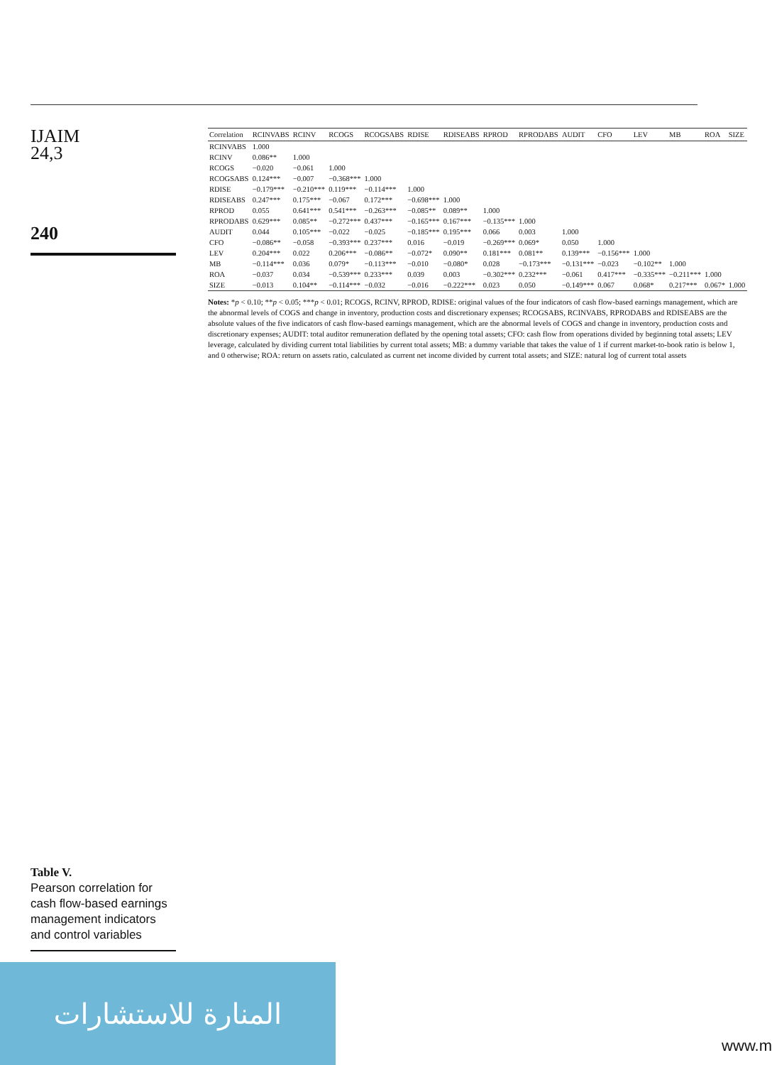IJAIM
24,3
240
Table V.
Pearson correlation for cash flow-based earnings management indicators and control variables
| Correlation | RCINVABS | RCINV | RCOGS | RCOGSABS | RDISE | RDISEABS | RPROD | RPRODABS | AUDIT | CFO | LEV | MB | ROA | SIZE |
| --- | --- | --- | --- | --- | --- | --- | --- | --- | --- | --- | --- | --- | --- | --- |
| RCINVABS | 1.000 | | | | | | | | | | | | | |
| RCINV | 0.086** | 1.000 | | | | | | | | | | | | |
| RCOGS | −0.020 | −0.061 | 1.000 | | | | | | | | | | | |
| RCOGSABS | 0.124*** | −0.007 | −0.368*** | 1.000 | | | | | | | | | | |
| RDISE | −0.179*** | −0.210*** | 0.119*** | −0.114*** | 1.000 | | | | | | | | | |
| RDISEABS | 0.247*** | 0.175*** | −0.067 | 0.172*** | −0.698*** | 1.000 | | | | | | | | |
| RPROD | 0.055 | 0.641*** | 0.541*** | −0.263*** | −0.085** | 0.089** | 1.000 | | | | | | | |
| RPRODABS | 0.629*** | 0.085** | −0.272*** | 0.437*** | −0.165*** | 0.167*** | −0.135*** | 1.000 | | | | | | |
| AUDIT | 0.044 | 0.105*** | −0.022 | −0.025 | −0.185*** | 0.195*** | 0.066 | 0.003 | 1.000 | | | | | |
| CFO | −0.086** | −0.058 | −0.393*** | 0.237*** | 0.016 | −0.019 | −0.269*** | 0.069* | 0.050 | 1.000 | | | | |
| LEV | 0.204*** | 0.022 | 0.206*** | −0.086** | −0.072* | 0.090** | 0.181*** | 0.081** | 0.139*** | −0.156*** | 1.000 | | | |
| MB | −0.114*** | 0.036 | 0.079* | −0.113*** | −0.010 | −0.080* | 0.028 | −0.173*** | −0.131*** | −0.023 | −0.102** | 1.000 | | |
| ROA | −0.037 | 0.034 | −0.539*** | 0.233*** | 0.039 | 0.003 | −0.302*** | 0.232*** | −0.061 | 0.417*** | −0.335*** | −0.211*** | 1.000 | |
| SIZE | −0.013 | 0.104** | −0.114*** | −0.032 | −0.016 | −0.222*** | 0.023 | 0.050 | −0.149*** | 0.067 | 0.068* | 0.217*** | 0.067* | 1.000 |
Notes: *p < 0.10; **p < 0.05; ***p < 0.01; RCOGS, RCINV, RPROD, RDISE: original values of the four indicators of cash flow-based earnings management, which are the abnormal levels of COGS and change in inventory, production costs and discretionary expenses; RCOGSABS, RCINVABS, RPRODABS and RDISEABS are the absolute values of the five indicators of cash flow-based earnings management, which are the abnormal levels of COGS and change in inventory, production costs and discretionary expenses; AUDIT: total auditor remuneration deflated by the opening total assets; CFO: cash flow from operations divided by beginning total assets; LEV leverage, calculated by dividing current total liabilities by current total assets; MB: a dummy variable that takes the value of 1 if current market-to-book ratio is below 1, and 0 otherwise; ROA: return on assets ratio, calculated as current net income divided by current total assets; and SIZE: natural log of current total assets
المنارة للاستشارات
www.m